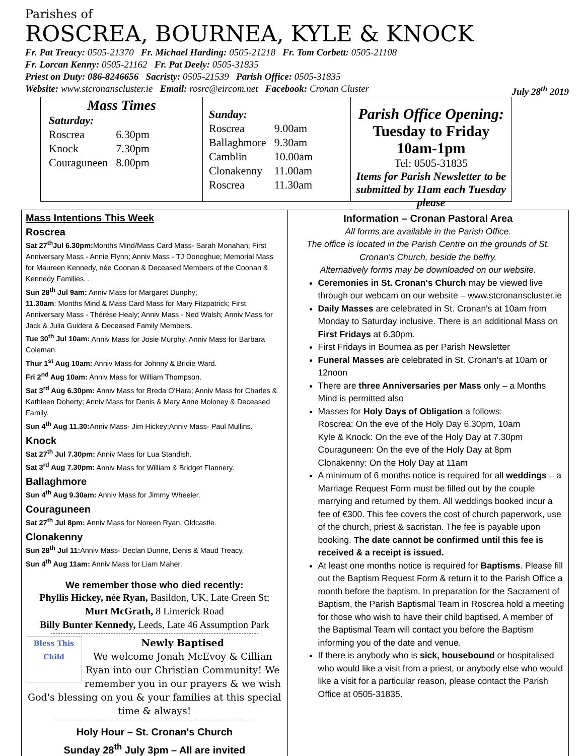Parishes of
ROSCREA, BOURNEA, KYLE & KNOCK
Fr. Pat Treacy: 0505-21370 Fr. Michael Harding: 0505-21218 Fr. Tom Corbett: 0505-21108
Fr. Lorcan Kenny: 0505-21162 Fr. Pat Deely: 0505-31835
Priest on Duty: 086-8246656 Sacristy: 0505-21539 Parish Office: 0505-31835
Website: www.stcronanscluster.ie Email: rosrc@eircom.net Facebook: Cronan Cluster July 28<sup>th</sup> 2019
Mass Times
| Saturday: | |
| Roscrea | 6.30pm |
| Knock | 7.30pm |
| Couraguneen | 8.00pm |
| Sunday: | |
| Roscrea | 9.00am |
| Ballaghmore | 9.30am |
| Camblin | 10.00am |
| Clonakenny | 11.00am |
| Roscrea | 11.30am |
Parish Office Opening:
Tuesday to Friday 10am-1pm
Tel: 0505-31835
Items for Parish Newsletter to be
submitted by 11am each Tuesday please
Mass Intentions This Week
Roscrea
Sat 27<sup>th</sup>Jul 6.30pm: Months Mind/Mass Card Mass- Sarah Monahan; First Anniversary Mass - Annie Flynn; Anniv Mass - TJ Donoghue; Memorial Mass for Maureen Kennedy, née Coonan & Deceased Members of the Coonan & Kennedy Families. .
Sun 28<sup>th</sup> Jul 9am: Anniv Mass for Margaret Dunphy;
11.30am: Months Mind & Mass Card Mass for Mary Fitzpatrick; First Anniversary Mass - Thérése Healy; Anniv Mass - Ned Walsh; Anniv Mass for Jack & Julia Guidera & Deceased Family Members.
Tue 30<sup>th</sup> Jul 10am: Anniv Mass for Josie Murphy; Anniv Mass for Barbara Coleman.
Thur 1<sup>st</sup> Aug 10am: Anniv Mass for Johnny & Bridie Ward.
Fri 2<sup>nd</sup> Aug 10am: Anniv Mass for William Thompson.
Sat 3<sup>rd</sup> Aug 6.30pm: Anniv Mass for Breda O'Hara; Anniv Mass for Charles & Kathleen Doherty; Anniv Mass for Denis & Mary Anne Moloney & Deceased Family.
Sun 4<sup>th</sup> Aug 11.30: Anniv Mass- Jim Hickey;Anniv Mass- Paul Mullins.
Knock
Sat 27<sup>th</sup> Jul 7.30pm: Anniv Mass for Lua Standish.
Sat 3<sup>rd</sup> Aug 7.30pm: Anniv Mass for William & Bridget Flannery.
Ballaghmore
Sun 4<sup>th</sup> Aug 9.30am: Anniv Mass for Jimmy Wheeler.
Couraguneen
Sat 27<sup>th</sup> Jul 8pm: Anniv Mass for Noreen Ryan, Oldcastle.
Clonakenny
Sun 28<sup>th</sup> Jul 11: Anniv Mass- Declan Dunne, Denis & Maud Treacy.
Sun 4<sup>th</sup> Aug 11am: Anniv Mass for Liam Maher.
We remember those who died recently:
Phyllis Hickey, née Ryan, Basildon, UK, Late Green St;
Murt McGrath, 8 Limerick Road
Billy Bunter Kennedy, Leeds, Late 46 Assumption Park
Bless This Child
Newly Baptised
We welcome Jonah McEvoy & Cillian Ryan into our Christian Community! We remember you in our prayers & we wish God's blessing on you & your families at this special time & always!
Holy Hour – St. Cronan's Church
Sunday 28<sup>th</sup> July 3pm – All are invited
Information – Cronan Pastoral Area
All forms are available in the Parish Office.
The office is located in the Parish Centre on the grounds of St. Cronan's Church, beside the belfry.
Alternatively forms may be downloaded on our website.
Ceremonies in St. Cronan's Church may be viewed live through our webcam on our website – www.stcronanscluster.ie
Daily Masses are celebrated in St. Cronan's at 10am from Monday to Saturday inclusive. There is an additional Mass on First Fridays at 6.30pm.
First Fridays in Bournea as per Parish Newsletter
Funeral Masses are celebrated in St. Cronan's at 10am or 12noon
There are three Anniversaries per Mass only – a Months Mind is permitted also
Masses for Holy Days of Obligation a follows:
Roscrea: On the eve of the Holy Day 6.30pm, 10am
Kyle & Knock: On the eve of the Holy Day at 7.30pm
Couraguneen: On the eve of the Holy Day at 8pm
Clonakenny: On the Holy Day at 11am
A minimum of 6 months notice is required for all weddings – a Marriage Request Form must be filled out by the couple marrying and returned by them. All weddings booked incur a fee of €300. This fee covers the cost of church paperwork, use of the church, priest & sacristan. The fee is payable upon booking. The date cannot be confirmed until this fee is received & a receipt is issued.
At least one months notice is required for Baptisms. Please fill out the Baptism Request Form & return it to the Parish Office a month before the baptism. In preparation for the Sacrament of Baptism, the Parish Baptismal Team in Roscrea hold a meeting for those who wish to have their child baptised. A member of the Baptismal Team will contact you before the Baptism informing you of the date and venue.
If there is anybody who is sick, housebound or hospitalised who would like a visit from a priest, or anybody else who would like a visit for a particular reason, please contact the Parish Office at 0505-31835.